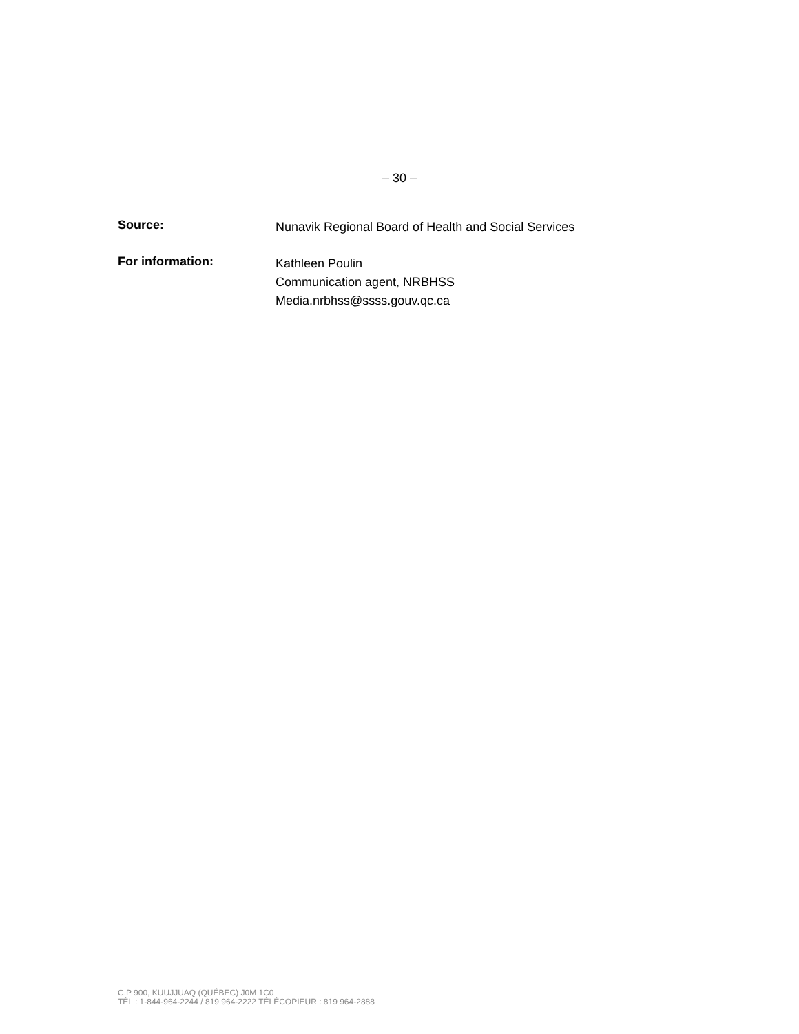– 30 –
Source:
Nunavik Regional Board of Health and Social Services
For information:
Kathleen Poulin
Communication agent, NRBHSS
Media.nrbhss@ssss.gouv.qc.ca
C.P 900, KUUJJUAQ (QUÉBEC) J0M 1C0
TÉL : 1-844-964-2244 / 819 964-2222 TÉLÉCOPIEUR : 819 964-2888